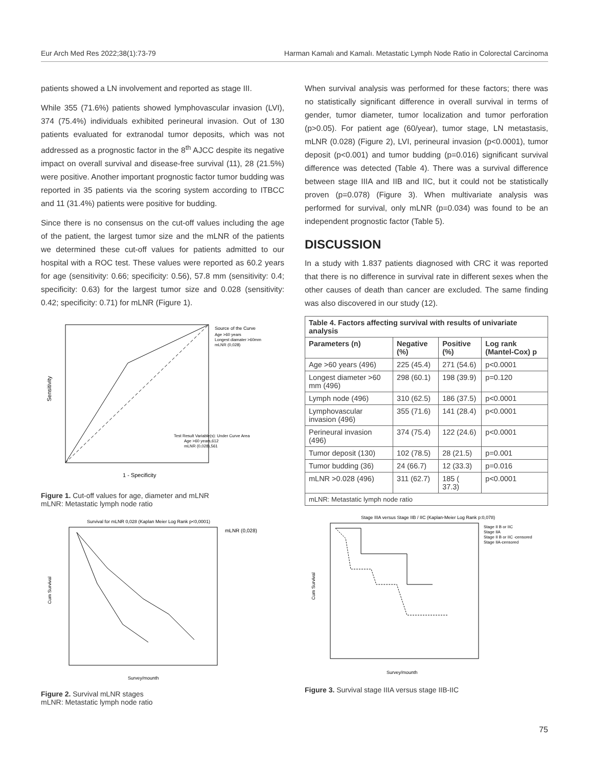Eur Arch Med Res 2022;38(1):73-79 Harman Kamalı and Kamalı. Metastatic Lymph Node Ratio in Colorectal Carcinoma
patients showed a LN involvement and reported as stage III.
While 355 (71.6%) patients showed lymphovascular invasion (LVI), 374 (75.4%) individuals exhibited perineural invasion. Out of 130 patients evaluated for extranodal tumor deposits, which was not addressed as a prognostic factor in the 8<sup>th</sup> AJCC despite its negative impact on overall survival and disease-free survival (11), 28 (21.5%) were positive. Another important prognostic factor tumor budding was reported in 35 patients via the scoring system according to ITBCC and 11 (31.4%) patients were positive for budding.
Since there is no consensus on the cut-off values including the age of the patient, the largest tumor size and the mLNR of the patients we determined these cut-off values for patients admitted to our hospital with a ROC test. These values were reported as 60.2 years for age (sensitivity: 0.66; specificity: 0.56), 57.8 mm (sensitivity: 0.4; specificity: 0.63) for the largest tumor size and 0.028 (sensitivity: 0.42; specificity: 0.71) for mLNR (Figure 1).
Sensitivity
1 - Specificity
Source of the Curve
Age >60 years
Longest diamater >60mm
mLNR (0,028)
Test Result Variable(s): Under Curve Area
Age >60 years,612
mLNR (0,028),561
Figure 1. Cut-off values for age, diameter and mLNR
mLNR: Metastatic lymph node ratio
Survival for mLNR 0,028 (Kaplan Meier Log Rank p<0,0001)
Cum Survival
Survey/mounth
mLNR (0,028)
Figure 2. Survival mLNR stages
mLNR: Metastatic lymph node ratio
When survival analysis was performed for these factors; there was no statistically significant difference in overall survival in terms of gender, tumor diameter, tumor localization and tumor perforation (p>0.05). For patient age (60/year), tumor stage, LN metastasis, mLNR (0.028) (Figure 2), LVI, perineural invasion (p<0.0001), tumor deposit (p<0.001) and tumor budding (p=0.016) significant survival difference was detected (Table 4). There was a survival difference between stage IIIA and IIB and IIC, but it could not be statistically proven (p=0.078) (Figure 3). When multivariate analysis was performed for survival, only mLNR (p=0.034) was found to be an independent prognostic factor (Table 5).
DISCUSSION
In a study with 1.837 patients diagnosed with CRC it was reported that there is no difference in survival rate in different sexes when the other causes of death than cancer are excluded. The same finding was also discovered in our study (12).
| Table 4. Factors affecting survival with results of univariate analysis | | | |
| --- | --- | --- | --- |
| Parameters (n) | Negative (%) | Positive (%) | Log rank (Mantel-Cox) p |
| Age >60 years (496) | 225 (45.4) | 271 (54.6) | p<0.0001 |
| Longest diameter >60 mm (496) | 298 (60.1) | 198 (39.9) | p=0.120 |
| Lymph node (496) | 310 (62.5) | 186 (37.5) | p<0.0001 |
| Lymphovascular invasion (496) | 355 (71.6) | 141 (28.4) | p<0.0001 |
| Perineural invasion (496) | 374 (75.4) | 122 (24.6) | p<0.0001 |
| Tumor deposit (130) | 102 (78.5) | 28 (21.5) | p=0.001 |
| Tumor budding (36) | 24 (66.7) | 12 (33.3) | p=0.016 |
| mLNR >0.028 (496) | 311 (62.7) | 185 ( 37.3) | p<0.0001 |
| mLNR: Metastatic lymph node ratio | | | |
Stage IIIA versus Stage IIB / IIC (Kaplan-Meier Log Rank p:0,078)
Cum Survival
Survey/mounth
Stage II B or IIC
Stage IIA
Stage II B or IIC -censored
Stage IIA-censored
Figure 3. Survival stage IIIA versus stage IIB-IIC
75